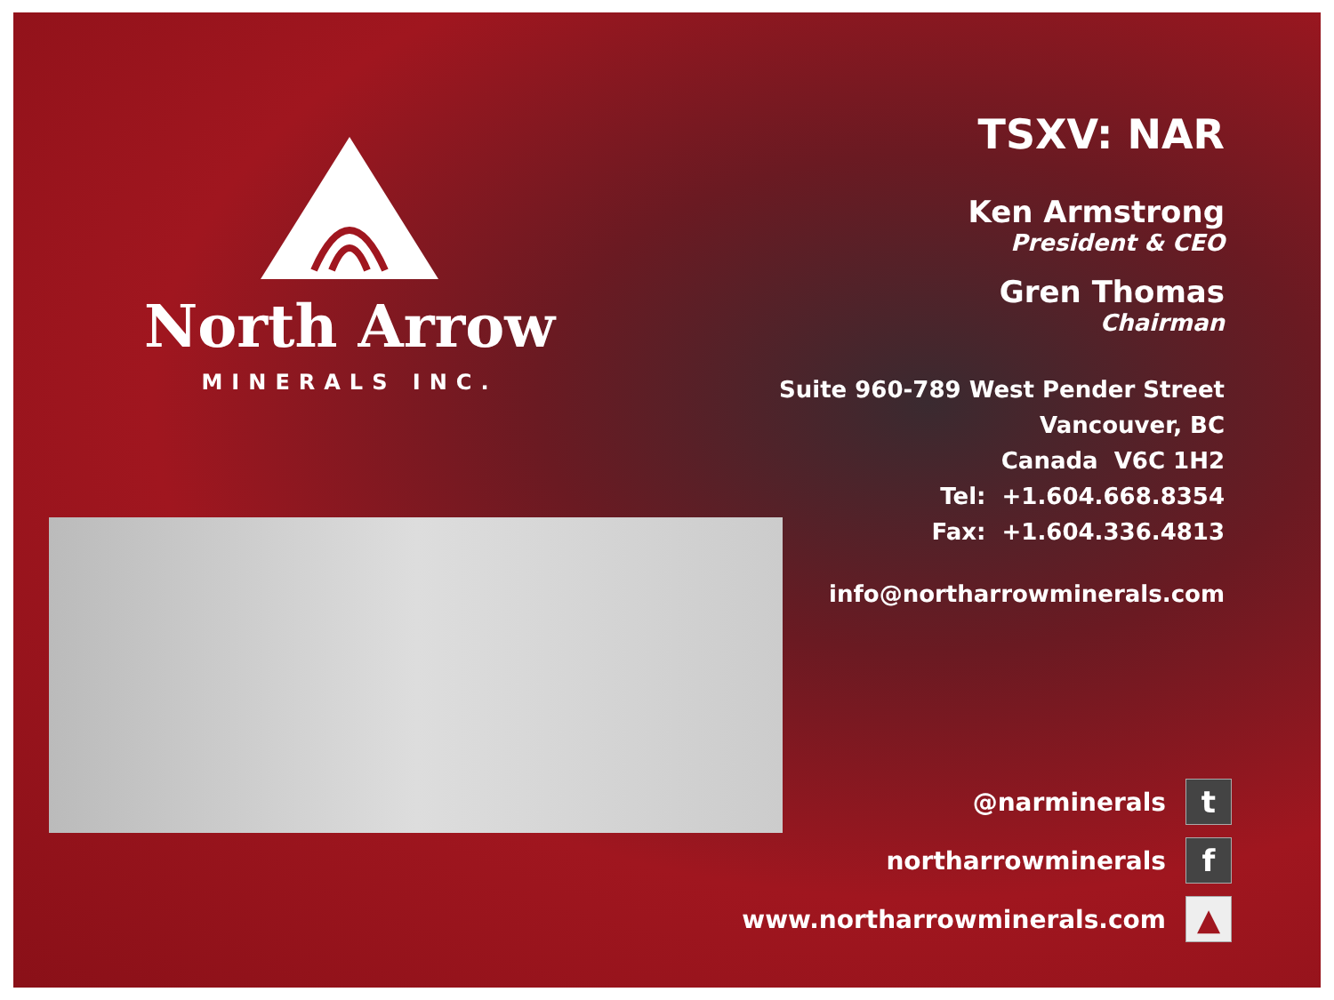North Arrow
MINERALS INC.
TSXV: NAR
Ken Armstrong
President & CEO
Gren Thomas
Chairman
Suite 960-789 West Pender Street
Vancouver, BC
Canada V6C 1H2
Tel: +1.604.668.8354
Fax: +1.604.336.4813
info@northarrowminerals.com
@narminerals t
northarrowminerals f
www.northarrowminerals.com ▲